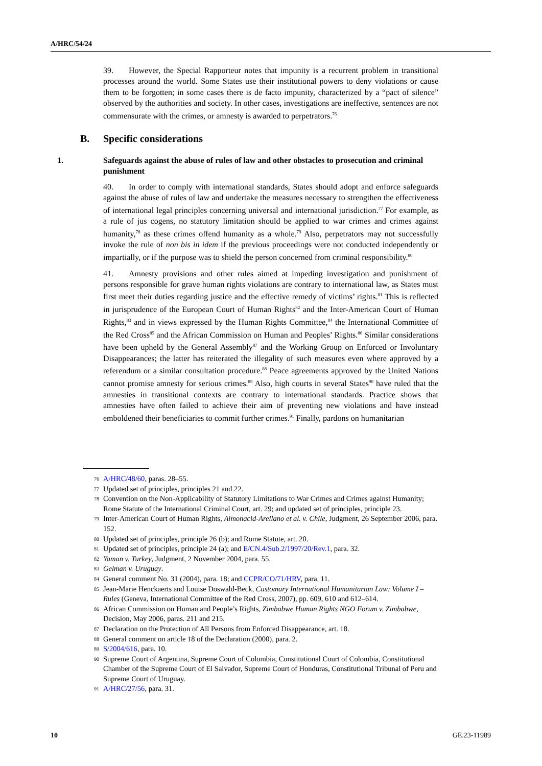A/HRC/54/24
39. However, the Special Rapporteur notes that impunity is a recurrent problem in transitional processes around the world. Some States use their institutional powers to deny violations or cause them to be forgotten; in some cases there is de facto impunity, characterized by a “pact of silence” observed by the authorities and society. In other cases, investigations are ineffective, sentences are not commensurate with the crimes, or amnesty is awarded to perpetrators.<sup>76</sup>
B. Specific considerations
1. Safeguards against the abuse of rules of law and other obstacles to prosecution and criminal punishment
40. In order to comply with international standards, States should adopt and enforce safeguards against the abuse of rules of law and undertake the measures necessary to strengthen the effectiveness of international legal principles concerning universal and international jurisdiction.<sup>77</sup> For example, as a rule of jus cogens, no statutory limitation should be applied to war crimes and crimes against humanity,<sup>78</sup> as these crimes offend humanity as a whole.<sup>79</sup> Also, perpetrators may not successfully invoke the rule of non bis in idem if the previous proceedings were not conducted independently or impartially, or if the purpose was to shield the person concerned from criminal responsibility.<sup>80</sup>
41. Amnesty provisions and other rules aimed at impeding investigation and punishment of persons responsible for grave human rights violations are contrary to international law, as States must first meet their duties regarding justice and the effective remedy of victims’ rights.<sup>81</sup> This is reflected in jurisprudence of the European Court of Human Rights<sup>82</sup> and the Inter-American Court of Human Rights,<sup>83</sup> and in views expressed by the Human Rights Committee,<sup>84</sup> the International Committee of the Red Cross<sup>85</sup> and the African Commission on Human and Peoples’ Rights.<sup>86</sup> Similar considerations have been upheld by the General Assembly<sup>87</sup> and the Working Group on Enforced or Involuntary Disappearances; the latter has reiterated the illegality of such measures even where approved by a referendum or a similar consultation procedure.<sup>88</sup> Peace agreements approved by the United Nations cannot promise amnesty for serious crimes.<sup>89</sup> Also, high courts in several States<sup>90</sup> have ruled that the amnesties in transitional contexts are contrary to international standards. Practice shows that amnesties have often failed to achieve their aim of preventing new violations and have instead emboldened their beneficiaries to commit further crimes.<sup>91</sup> Finally, pardons on humanitarian
76 A/HRC/48/60, paras. 28–55.
77 Updated set of principles, principles 21 and 22.
78 Convention on the Non-Applicability of Statutory Limitations to War Crimes and Crimes against Humanity; Rome Statute of the International Criminal Court, art. 29; and updated set of principles, principle 23.
79 Inter-American Court of Human Rights, Almonacid-Arellano et al. v. Chile, Judgment, 26 September 2006, para. 152.
80 Updated set of principles, principle 26 (b); and Rome Statute, art. 20.
81 Updated set of principles, principle 24 (a); and E/CN.4/Sub.2/1997/20/Rev.1, para. 32.
82 Yaman v. Turkey, Judgment, 2 November 2004, para. 55.
83 Gelman v. Uruguay.
84 General comment No. 31 (2004), para. 18; and CCPR/CO/71/HRV, para. 11.
85 Jean-Marie Henckaerts and Louise Doswald-Beck, Customary International Humanitarian Law: Volume I – Rules (Geneva, International Committee of the Red Cross, 2007), pp. 609, 610 and 612–614.
86 African Commission on Human and People’s Rights, Zimbabwe Human Rights NGO Forum v. Zimbabwe, Decision, May 2006, paras. 211 and 215.
87 Declaration on the Protection of All Persons from Enforced Disappearance, art. 18.
88 General comment on article 18 of the Declaration (2000), para. 2.
89 S/2004/616, para. 10.
90 Supreme Court of Argentina, Supreme Court of Colombia, Constitutional Court of Colombia, Constitutional Chamber of the Supreme Court of El Salvador, Supreme Court of Honduras, Constitutional Tribunal of Peru and Supreme Court of Uruguay.
91 A/HRC/27/56, para. 31.
10 GE.23-11989